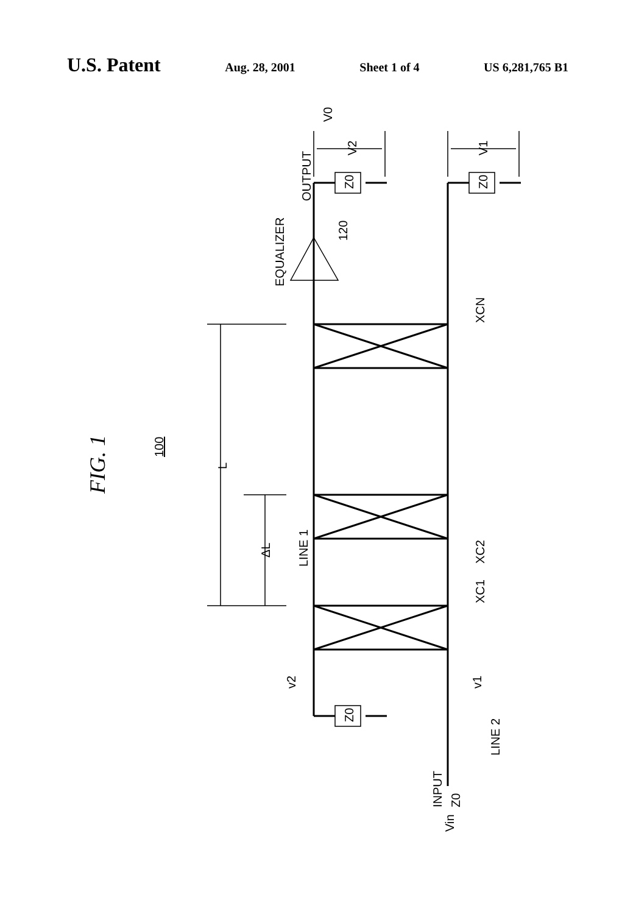U.S. Patent Aug. 28, 2001 Sheet 1 of 4 US 6,281,765 B1
V0
OUTPUT
EQUALIZER
120
XCN
XC2
XC1
LINE 1
ΔL
L
LINE 2
INPUT
Z0
Vin
v2
v1
V2
V1
Z0
Z0
Z0
FIG. 1
100